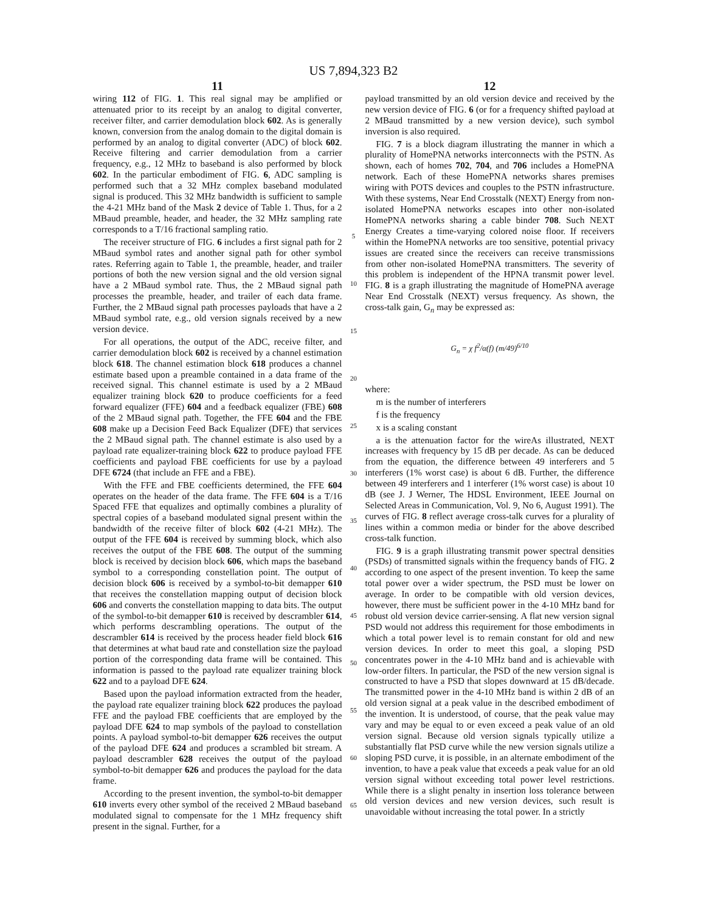US 7,894,323 B2
11
wiring 112 of FIG. 1. This real signal may be amplified or attenuated prior to its receipt by an analog to digital converter, receiver filter, and carrier demodulation block 602. As is generally known, conversion from the analog domain to the digital domain is performed by an analog to digital converter (ADC) of block 602. Receive filtering and carrier demodulation from a carrier frequency, e.g., 12 MHz to baseband is also performed by block 602. In the particular embodiment of FIG. 6, ADC sampling is performed such that a 32 MHz complex baseband modulated signal is produced. This 32 MHz bandwidth is sufficient to sample the 4-21 MHz band of the Mask 2 device of Table 1. Thus, for a 2 MBaud preamble, header, and header, the 32 MHz sampling rate corresponds to a T/16 fractional sampling ratio.
The receiver structure of FIG. 6 includes a first signal path for 2 MBaud symbol rates and another signal path for other symbol rates. Referring again to Table 1, the preamble, header, and trailer portions of both the new version signal and the old version signal have a 2 MBaud symbol rate. Thus, the 2 MBaud signal path processes the preamble, header, and trailer of each data frame. Further, the 2 MBaud signal path processes payloads that have a 2 MBaud symbol rate, e.g., old version signals received by a new version device.
For all operations, the output of the ADC, receive filter, and carrier demodulation block 602 is received by a channel estimation block 618. The channel estimation block 618 produces a channel estimate based upon a preamble contained in a data frame of the received signal. This channel estimate is used by a 2 MBaud equalizer training block 620 to produce coefficients for a feed forward equalizer (FFE) 604 and a feedback equalizer (FBE) 608 of the 2 MBaud signal path. Together, the FFE 604 and the FBE 608 make up a Decision Feed Back Equalizer (DFE) that services the 2 MBaud signal path. The channel estimate is also used by a payload rate equalizer-training block 622 to produce payload FFE coefficients and payload FBE coefficients for use by a payload DFE 6724 (that include an FFE and a FBE).
With the FFE and FBE coefficients determined, the FFE 604 operates on the header of the data frame. The FFE 604 is a T/16 Spaced FFE that equalizes and optimally combines a plurality of spectral copies of a baseband modulated signal present within the bandwidth of the receive filter of block 602 (4-21 MHz). The output of the FFE 604 is received by summing block, which also receives the output of the FBE 608. The output of the summing block is received by decision block 606, which maps the baseband symbol to a corresponding constellation point. The output of decision block 606 is received by a symbol-to-bit demapper 610 that receives the constellation mapping output of decision block 606 and converts the constellation mapping to data bits. The output of the symbol-to-bit demapper 610 is received by descrambler 614, which performs descrambling operations. The output of the descrambler 614 is received by the process header field block 616 that determines at what baud rate and constellation size the payload portion of the corresponding data frame will be contained. This information is passed to the payload rate equalizer training block 622 and to a payload DFE 624.
Based upon the payload information extracted from the header, the payload rate equalizer training block 622 produces the payload FFE and the payload FBE coefficients that are employed by the payload DFE 624 to map symbols of the payload to constellation points. A payload symbol-to-bit demapper 626 receives the output of the payload DFE 624 and produces a scrambled bit stream. A payload descrambler 628 receives the output of the payload symbol-to-bit demapper 626 and produces the payload for the data frame.
According to the present invention, the symbol-to-bit demapper 610 inverts every other symbol of the received 2 MBaud baseband modulated signal to compensate for the 1 MHz frequency shift present in the signal. Further, for a
5
10
15
20
25
30
35
40
45
50
55
60
65
12
payload transmitted by an old version device and received by the new version device of FIG. 6 (or for a frequency shifted payload at 2 MBaud transmitted by a new version device), such symbol inversion is also required.
FIG. 7 is a block diagram illustrating the manner in which a plurality of HomePNA networks interconnects with the PSTN. As shown, each of homes 702, 704, and 706 includes a HomePNA network. Each of these HomePNA networks shares premises wiring with POTS devices and couples to the PSTN infrastructure. With these systems, Near End Crosstalk (NEXT) Energy from non-isolated HomePNA networks escapes into other non-isolated HomePNA networks sharing a cable binder 708. Such NEXT Energy Creates a time-varying colored noise floor. If receivers within the HomePNA networks are too sensitive, potential privacy issues are created since the receivers can receive transmissions from other non-isolated HomePNA transmitters. The severity of this problem is independent of the HPNA transmit power level. FIG. 8 is a graph illustrating the magnitude of HomePNA average Near End Crosstalk (NEXT) versus frequency. As shown, the cross-talk gain, G<sub>n</sub> may be expressed as:
G<sub>n</sub> = χ f<sup>2</sup>/α(f) (m/49)<sup>6/10</sup>
where:
m is the number of interferers
f is the frequency
x is a scaling constant
a is the attenuation factor for the wireAs illustrated, NEXT increases with frequency by 15 dB per decade. As can be deduced from the equation, the difference between 49 interferers and 5 interferers (1% worst case) is about 6 dB. Further, the difference between 49 interferers and 1 interferer (1% worst case) is about 10 dB (see J. J Werner, The HDSL Environment, IEEE Journal on Selected Areas in Communication, Vol. 9, No 6, August 1991). The curves of FIG. 8 reflect average cross-talk curves for a plurality of lines within a common media or binder for the above described cross-talk function.
FIG. 9 is a graph illustrating transmit power spectral densities (PSDs) of transmitted signals within the frequency bands of FIG. 2 according to one aspect of the present invention. To keep the same total power over a wider spectrum, the PSD must be lower on average. In order to be compatible with old version devices, however, there must be sufficient power in the 4-10 MHz band for robust old version device carrier-sensing. A flat new version signal PSD would not address this requirement for those embodiments in which a total power level is to remain constant for old and new version devices. In order to meet this goal, a sloping PSD concentrates power in the 4-10 MHz band and is achievable with low-order filters. In particular, the PSD of the new version signal is constructed to have a PSD that slopes downward at 15 dB/decade. The transmitted power in the 4-10 MHz band is within 2 dB of an old version signal at a peak value in the described embodiment of the invention. It is understood, of course, that the peak value may vary and may be equal to or even exceed a peak value of an old version signal. Because old version signals typically utilize a substantially flat PSD curve while the new version signals utilize a sloping PSD curve, it is possible, in an alternate embodiment of the invention, to have a peak value that exceeds a peak value for an old version signal without exceeding total power level restrictions. While there is a slight penalty in insertion loss tolerance between old version devices and new version devices, such result is unavoidable without increasing the total power. In a strictly